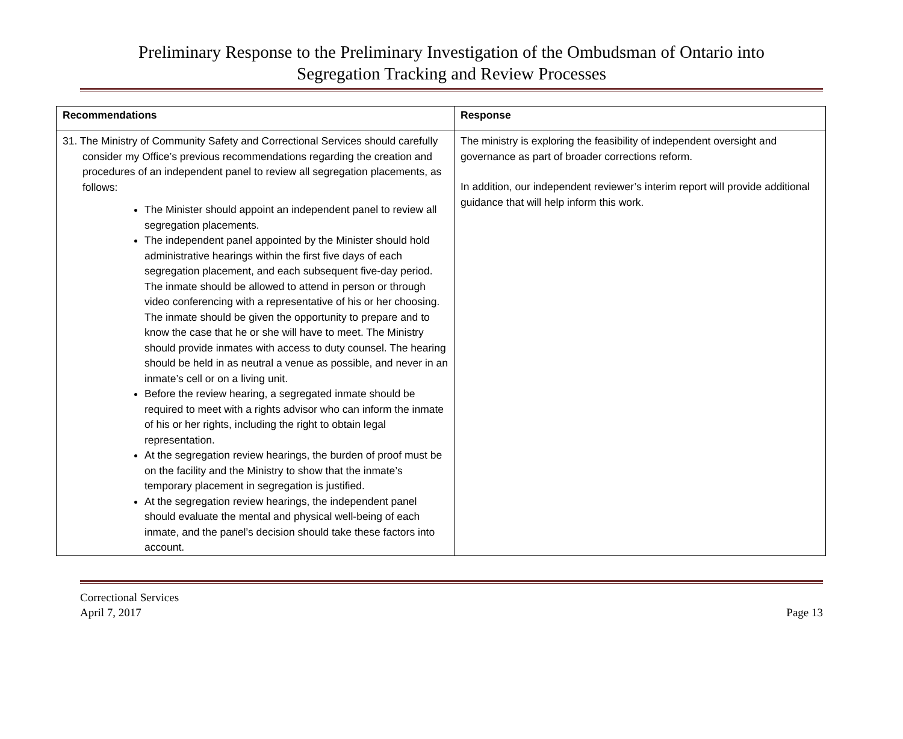Preliminary Response to the Preliminary Investigation of the Ombudsman of Ontario into
Segregation Tracking and Review Processes
| Recommendations | Response |
| --- | --- |
| 31. The Ministry of Community Safety and Correctional Services should carefully consider my Office’s previous recommendations regarding the creation and procedures of an independent panel to review all segregation placements, as follows: The Minister should appoint an independent panel to review all segregation placements. The independent panel appointed by the Minister should hold administrative hearings within the first five days of each segregation placement, and each subsequent five-day period. The inmate should be allowed to attend in person or through video conferencing with a representative of his or her choosing. The inmate should be given the opportunity to prepare and to know the case that he or she will have to meet. The Ministry should provide inmates with access to duty counsel. The hearing should be held in as neutral a venue as possible, and never in an inmate’s cell or on a living unit. Before the review hearing, a segregated inmate should be required to meet with a rights advisor who can inform the inmate of his or her rights, including the right to obtain legal representation. At the segregation review hearings, the burden of proof must be on the facility and the Ministry to show that the inmate’s temporary placement in segregation is justified. At the segregation review hearings, the independent panel should evaluate the mental and physical well-being of each inmate, and the panel’s decision should take these factors into account. | The ministry is exploring the feasibility of independent oversight and governance as part of broader corrections reform. In addition, our independent reviewer’s interim report will provide additional guidance that will help inform this work. |
Correctional Services
April 7, 2017
Page 13